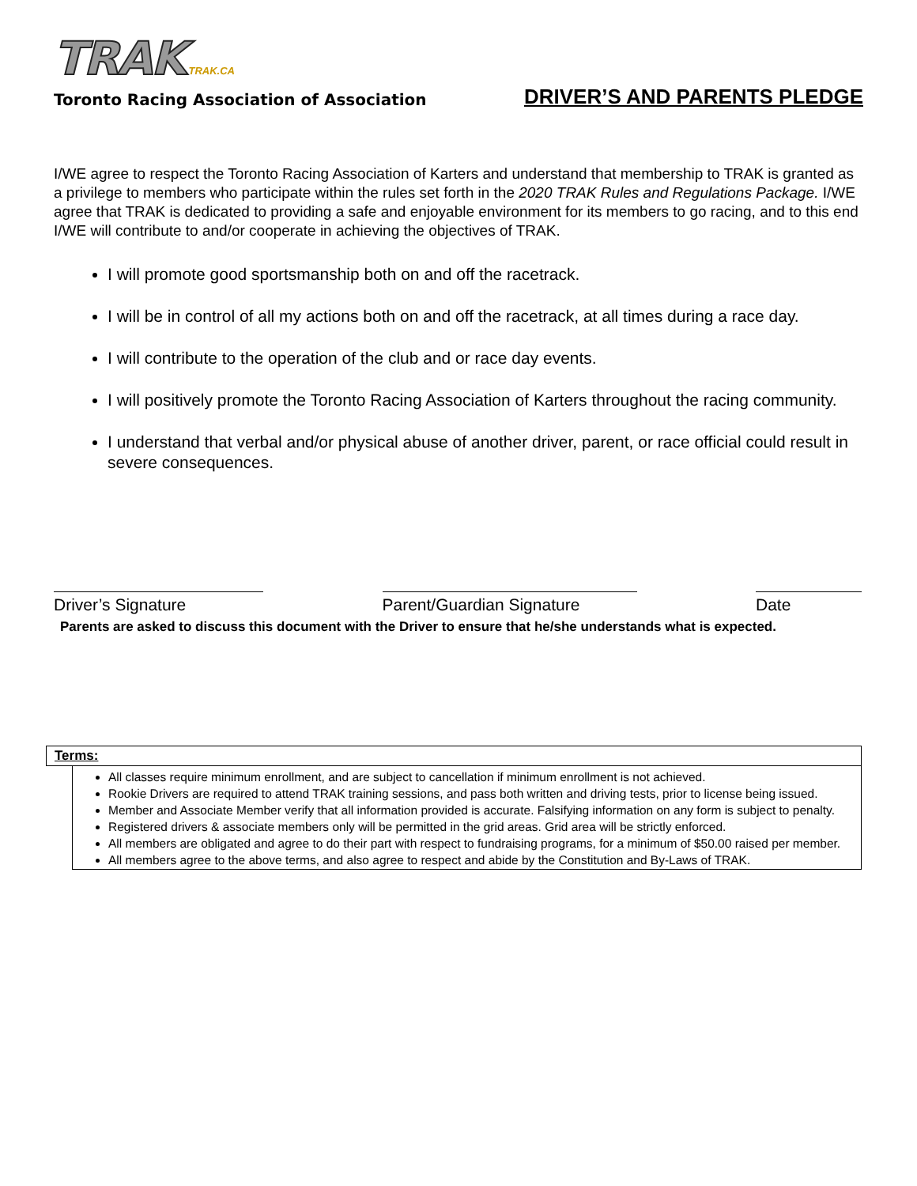TRAK TRAK.CA
Toronto Racing Association of Association
DRIVER’S AND PARENTS PLEDGE
I/WE agree to respect the Toronto Racing Association of Karters and understand that membership to TRAK is granted as a privilege to members who participate within the rules set forth in the 2020 TRAK Rules and Regulations Package. I/WE agree that TRAK is dedicated to providing a safe and enjoyable environment for its members to go racing, and to this end I/WE will contribute to and/or cooperate in achieving the objectives of TRAK.
I will promote good sportsmanship both on and off the racetrack.
I will be in control of all my actions both on and off the racetrack, at all times during a race day.
I will contribute to the operation of the club and or race day events.
I will positively promote the Toronto Racing Association of Karters throughout the racing community.
I understand that verbal and/or physical abuse of another driver, parent, or race official could result in severe consequences.
Driver’s Signature Parent/Guardian Signature Date
Parents are asked to discuss this document with the Driver to ensure that he/she understands what is expected.
Terms:
All classes require minimum enrollment, and are subject to cancellation if minimum enrollment is not achieved.
Rookie Drivers are required to attend TRAK training sessions, and pass both written and driving tests, prior to license being issued.
Member and Associate Member verify that all information provided is accurate. Falsifying information on any form is subject to penalty.
Registered drivers & associate members only will be permitted in the grid areas. Grid area will be strictly enforced.
All members are obligated and agree to do their part with respect to fundraising programs, for a minimum of $50.00 raised per member.
All members agree to the above terms, and also agree to respect and abide by the Constitution and By-Laws of TRAK.